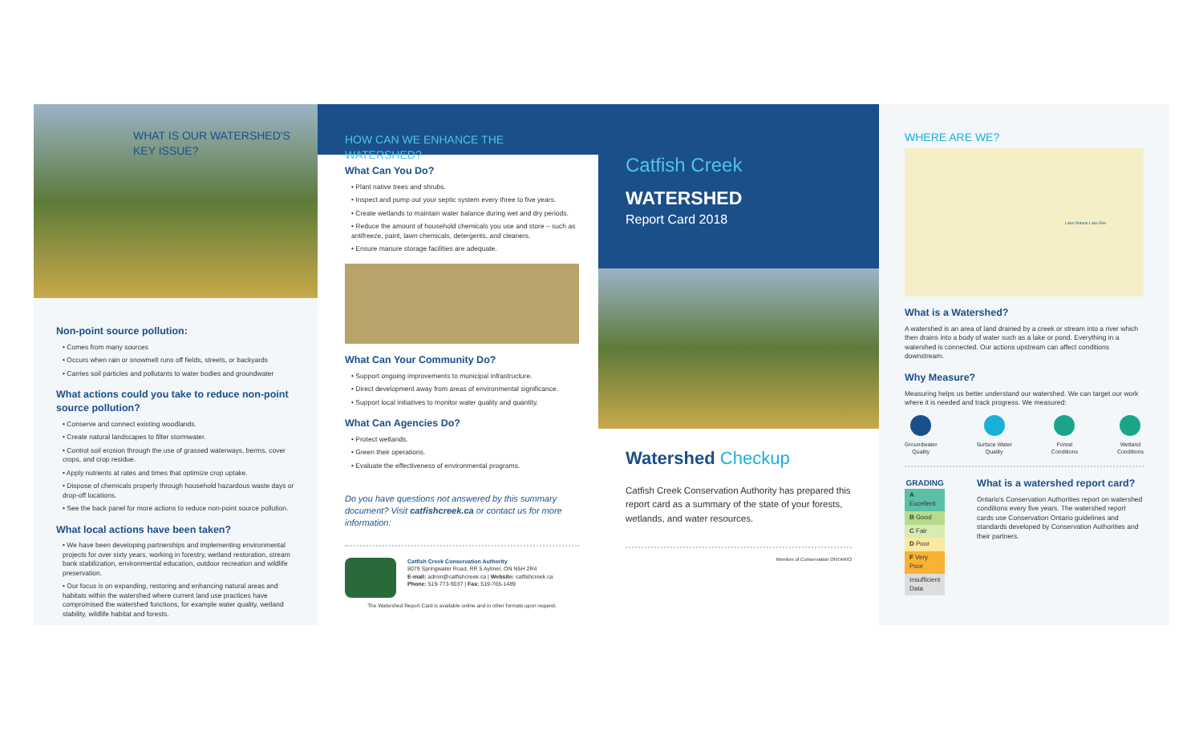WHAT IS OUR WATERSHED'S
KEY ISSUE?
Non-point source pollution:
• Comes from many sources
• Occurs when rain or snowmelt runs off fields, streets, or backyards
• Carries soil particles and pollutants to water bodies and groundwater
What actions could you take to reduce non-point source pollution?
• Conserve and connect existing woodlands.
• Create natural landscapes to filter stormwater.
• Control soil erosion through the use of grassed waterways, berms, cover crops, and crop residue.
• Apply nutrients at rates and times that optimize crop uptake.
• Dispose of chemicals properly through household hazardous waste days or drop-off locations.
• See the back panel for more actions to reduce non-point source pollution.
What local actions have been taken?
• We have been developing partnerships and implementing environmental projects for over sixty years, working in forestry, wetland restoration, stream bank stabilization, environmental education, outdoor recreation and wildlife preservation.
• Our focus is on expanding, restoring and enhancing natural areas and habitats within the watershed where current land use practices have compromised the watershed functions, for example water quality, wetland stability, wildlife habitat and forests.
HOW CAN WE ENHANCE THE WATERSHED?
What Can You Do?
• Plant native trees and shrubs.
• Inspect and pump out your septic system every three to five years.
• Create wetlands to maintain water balance during wet and dry periods.
• Reduce the amount of household chemicals you use and store – such as antifreeze, paint, lawn chemicals, detergents, and cleaners.
• Ensure manure storage facilities are adequate.
What Can Your Community Do?
• Support ongoing improvements to municipal infrastructure.
• Direct development away from areas of environmental significance.
• Support local initiatives to monitor water quality and quantity.
What Can Agencies Do?
• Protect wetlands.
• Green their operations.
• Evaluate the effectiveness of environmental programs.
Do you have questions not answered by this summary document? Visit catfishcreek.ca or contact us for more information:
Catfish Creek Conservation Authority
8079 Springwater Road, RR 5 Aylmer, ON N5H 2R4
E-mail: admin@catfishcreek.ca | Website: catfishcreek.ca
Phone: 519-773-9037 | Fax: 519-765-1489
The Watershed Report Card is available online and in other formats upon request.
Catfish Creek
WATERSHED
Report Card 2018
Watershed Checkup
Catfish Creek Conservation Authority has prepared this report card as a summary of the state of your forests, wetlands, and water resources.
Member of Conservation ONTARIO
WHERE ARE WE?
Lake Ontario Lake Erie
What is a Watershed?
A watershed is an area of land drained by a creek or stream into a river which then drains into a body of water such as a lake or pond. Everything in a watershed is connected. Our actions upstream can affect conditions downstream.
Why Measure?
Measuring helps us better understand our watershed. We can target our work where it is needed and track progress. We measured:
Groundwater
Quality
Surface Water
Quality
Forest
Conditions
Wetland
Conditions
| GRADING |
| --- |
| A Excellent |
| B Good |
| C Fair |
| D Poor |
| F Very Poor |
| Insufficient Data |
What is a watershed report card?
Ontario's Conservation Authorities report on watershed conditions every five years. The watershed report cards use Conservation Ontario guidelines and standards developed by Conservation Authorities and their partners.